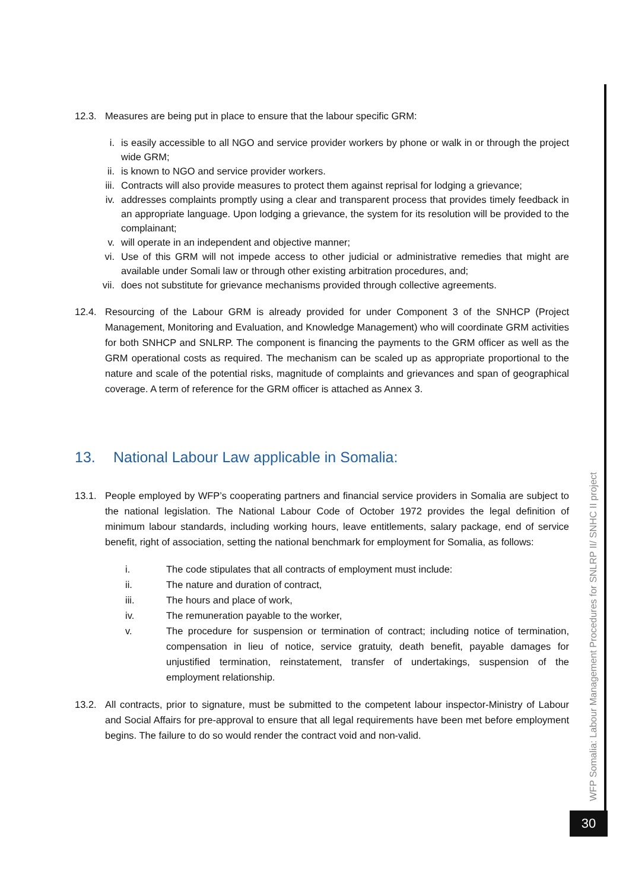12.3. Measures are being put in place to ensure that the labour specific GRM:
i. is easily accessible to all NGO and service provider workers by phone or walk in or through the project wide GRM;
ii. is known to NGO and service provider workers.
iii. Contracts will also provide measures to protect them against reprisal for lodging a grievance;
iv. addresses complaints promptly using a clear and transparent process that provides timely feedback in an appropriate language. Upon lodging a grievance, the system for its resolution will be provided to the complainant;
v. will operate in an independent and objective manner;
vi. Use of this GRM will not impede access to other judicial or administrative remedies that might are available under Somali law or through other existing arbitration procedures, and;
vii. does not substitute for grievance mechanisms provided through collective agreements.
12.4. Resourcing of the Labour GRM is already provided for under Component 3 of the SNHCP (Project Management, Monitoring and Evaluation, and Knowledge Management) who will coordinate GRM activities for both SNHCP and SNLRP. The component is financing the payments to the GRM officer as well as the GRM operational costs as required. The mechanism can be scaled up as appropriate proportional to the nature and scale of the potential risks, magnitude of complaints and grievances and span of geographical coverage. A term of reference for the GRM officer is attached as Annex 3.
13. National Labour Law applicable in Somalia:
13.1. People employed by WFP’s cooperating partners and financial service providers in Somalia are subject to the national legislation. The National Labour Code of October 1972 provides the legal definition of minimum labour standards, including working hours, leave entitlements, salary package, end of service benefit, right of association, setting the national benchmark for employment for Somalia, as follows:
i. The code stipulates that all contracts of employment must include:
ii. The nature and duration of contract,
iii. The hours and place of work,
iv. The remuneration payable to the worker,
v. The procedure for suspension or termination of contract; including notice of termination, compensation in lieu of notice, service gratuity, death benefit, payable damages for unjustified termination, reinstatement, transfer of undertakings, suspension of the employment relationship.
13.2. All contracts, prior to signature, must be submitted to the competent labour inspector-Ministry of Labour and Social Affairs for pre-approval to ensure that all legal requirements have been met before employment begins. The failure to do so would render the contract void and non-valid.
WFP Somalia: Labour Management Procedures for SNLRP II/ SNHC II project
30